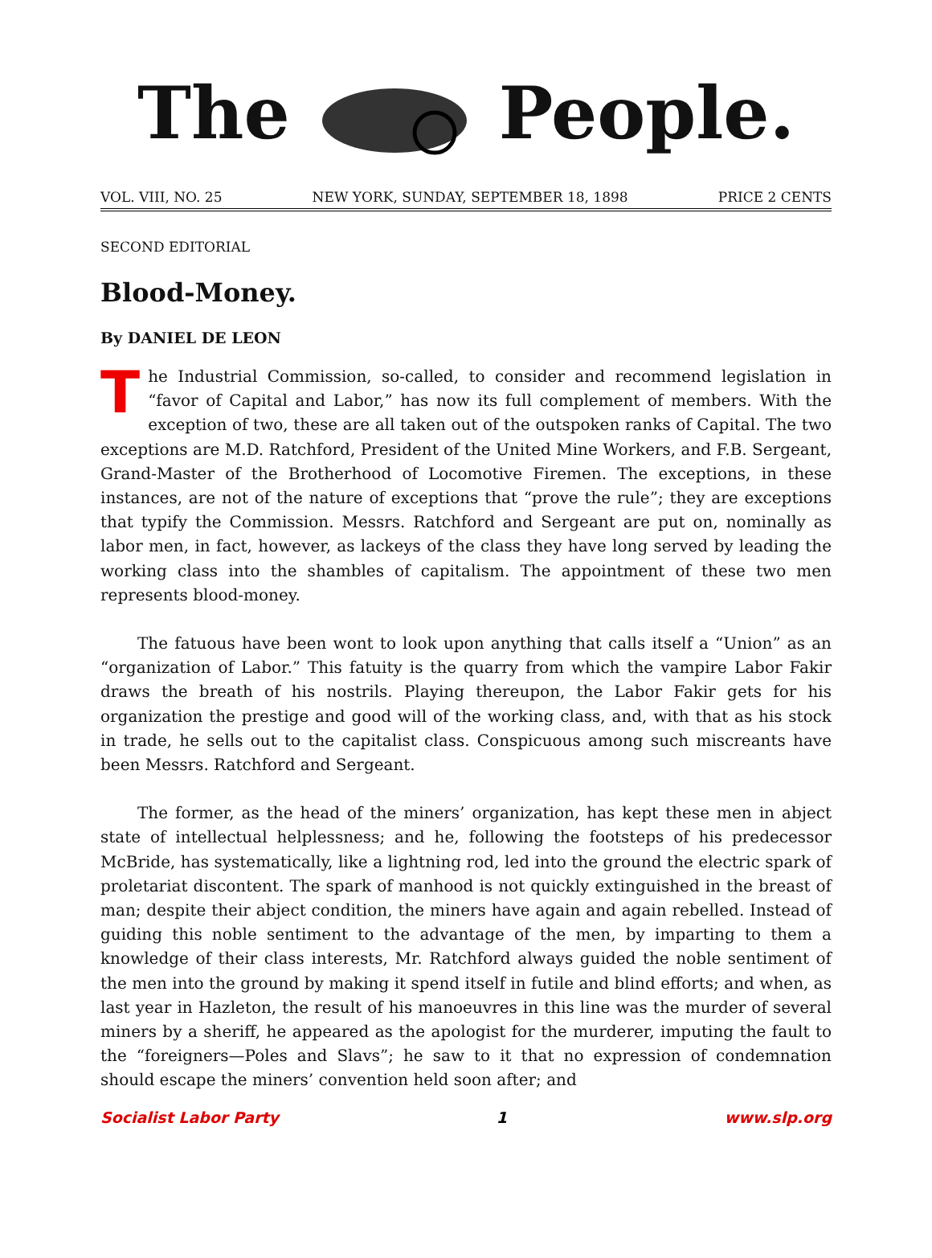The People.
VOL. VIII, NO. 25 NEW YORK, SUNDAY, SEPTEMBER 18, 1898 PRICE 2 CENTS
SECOND EDITORIAL
Blood-Money.
By DANIEL DE LEON
The Industrial Commission, so-called, to consider and recommend legislation in “favor of Capital and Labor,” has now its full complement of members. With the exception of two, these are all taken out of the outspoken ranks of Capital. The two exceptions are M.D. Ratchford, President of the United Mine Workers, and F.B. Sergeant, Grand-Master of the Brotherhood of Locomotive Firemen. The exceptions, in these instances, are not of the nature of exceptions that “prove the rule”; they are exceptions that typify the Commission. Messrs. Ratchford and Sergeant are put on, nominally as labor men, in fact, however, as lackeys of the class they have long served by leading the working class into the shambles of capitalism. The appointment of these two men represents blood-money.
The fatuous have been wont to look upon anything that calls itself a “Union” as an “organization of Labor.” This fatuity is the quarry from which the vampire Labor Fakir draws the breath of his nostrils. Playing thereupon, the Labor Fakir gets for his organization the prestige and good will of the working class, and, with that as his stock in trade, he sells out to the capitalist class. Conspicuous among such miscreants have been Messrs. Ratchford and Sergeant.
The former, as the head of the miners’ organization, has kept these men in abject state of intellectual helplessness; and he, following the footsteps of his predecessor McBride, has systematically, like a lightning rod, led into the ground the electric spark of proletariat discontent. The spark of manhood is not quickly extinguished in the breast of man; despite their abject condition, the miners have again and again rebelled. Instead of guiding this noble sentiment to the advantage of the men, by imparting to them a knowledge of their class interests, Mr. Ratchford always guided the noble sentiment of the men into the ground by making it spend itself in futile and blind efforts; and when, as last year in Hazleton, the result of his manoeuvres in this line was the murder of several miners by a sheriff, he appeared as the apologist for the murderer, imputing the fault to the “foreigners—Poles and Slavs”; he saw to it that no expression of condemnation should escape the miners’ convention held soon after; and
Socialist Labor Party 1 www.slp.org